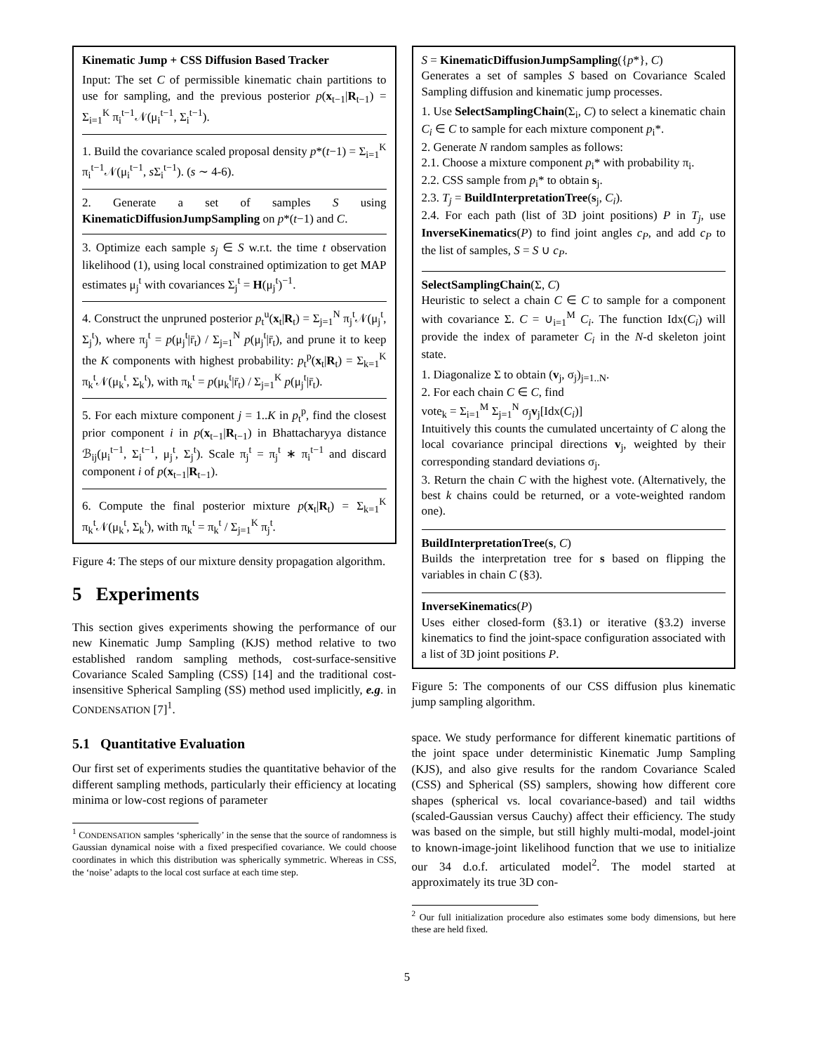Kinematic Jump + CSS Diffusion Based Tracker
Input: The set C of permissible kinematic chain partitions to use for sampling, and the previous posterior p(x<sub>t−1</sub>|R<sub>t−1</sub>) = Σ<sub>i=1</sub><sup>K</sup> π<sub>i</sub><sup>t−1</sup>𝒩(μ<sub>i</sub><sup>t−1</sup>, Σ<sub>i</sub><sup>t−1</sup>).
1. Build the covariance scaled proposal density p*(t−1) = Σ<sub>i=1</sub><sup>K</sup> π<sub>i</sub><sup>t−1</sup>𝒩(μ<sub>i</sub><sup>t−1</sup>, s Σ<sub>i</sub><sup>t−1</sup>). (s ∼ 4-6).
2. Generate a set of samples S using KinematicDiffusionJumpSampling on p*(t−1) and C.
3. Optimize each sample s<sub>j</sub> ∈ S w.r.t. the time t observation likelihood (1), using local constrained optimization to get MAP estimates μ<sub>j</sub><sup>t</sup> with covariances Σ<sub>j</sub><sup>t</sup> = H(μ<sub>j</sub><sup>t</sup>)<sup>−1</sup>.
4. Construct the unpruned posterior p<sub>t</sub><sup>u</sup>(x<sub>t</sub>|R<sub>t</sub>) = Σ<sub>j=1</sub><sup>N</sup> π<sub>j</sub><sup>t</sup>𝒩(μ<sub>j</sub><sup>t</sup>, Σ<sub>j</sub><sup>t</sup>), where π<sub>j</sub><sup>t</sup> = p(μ<sub>j</sub><sup>t</sup>|r̄<sub>t</sub>) / Σ<sub>j=1</sub><sup>N</sup> p(μ<sub>j</sub><sup>t</sup>|r̄<sub>t</sub>), and prune it to keep the K components with highest probability: p<sub>t</sub><sup>p</sup>(x<sub>t</sub>|R<sub>t</sub>) = Σ<sub>k=1</sub><sup>K</sup> π<sub>k</sub><sup>t</sup>𝒩(μ<sub>k</sub><sup>t</sup>, Σ<sub>k</sub><sup>t</sup>), with π<sub>k</sub><sup>t</sup> = p(μ<sub>k</sub><sup>t</sup>|r̄<sub>t</sub>) / Σ<sub>j=1</sub><sup>K</sup> p(μ<sub>j</sub><sup>t</sup>|r̄<sub>t</sub>).
5. For each mixture component j = 1..K in p<sub>t</sub><sup>p</sup>, find the closest prior component i in p(x<sub>t−1</sub>|R<sub>t−1</sub>) in Bhattacharyya distance ℬ<sub>ij</sub>(μ<sub>i</sub><sup>t−1</sup>, Σ<sub>i</sub><sup>t−1</sup>, μ<sub>j</sub><sup>t</sup>, Σ<sub>j</sub><sup>t</sup>). Scale π<sub>j</sub><sup>t</sup> = π<sub>j</sub><sup>t</sup> ∗ π<sub>i</sub><sup>t−1</sup> and discard component i of p(x<sub>t−1</sub>|R<sub>t−1</sub>).
6. Compute the final posterior mixture p(x<sub>t</sub>|R<sub>t</sub>) = Σ<sub>k=1</sub><sup>K</sup> π<sub>k</sub><sup>t</sup>𝒩(μ<sub>k</sub><sup>t</sup>, Σ<sub>k</sub><sup>t</sup>), with π<sub>k</sub><sup>t</sup> = π<sub>k</sub><sup>t</sup> / Σ<sub>j=1</sub><sup>K</sup> π<sub>j</sub><sup>t</sup>.
Figure 4: The steps of our mixture density propagation algorithm.
5 Experiments
This section gives experiments showing the performance of our new Kinematic Jump Sampling (KJS) method relative to two established random sampling methods, cost-surface-sensitive Covariance Scaled Sampling (CSS) [14] and the traditional cost-insensitive Spherical Sampling (SS) method used implicitly, e.g. in CONDENSATION [7]<sup>1</sup>.
5.1 Quantitative Evaluation
Our first set of experiments studies the quantitative behavior of the different sampling methods, particularly their efficiency at locating minima or low-cost regions of parameter
<sup>1</sup> CONDENSATION samples ‘spherically’ in the sense that the source of randomness is Gaussian dynamical noise with a fixed prespecified covariance. We could choose coordinates in which this distribution was spherically symmetric. Whereas in CSS, the ‘noise’ adapts to the local cost surface at each time step.
S = KinematicDiffusionJumpSampling({p*}, C)
Generates a set of samples S based on Covariance Scaled Sampling diffusion and kinematic jump processes.
1. Use SelectSamplingChain(Σ<sub>i</sub>, C) to select a kinematic chain C<sub>i</sub> ∈ C to sample for each mixture component p<sub>i</sub>*.
2. Generate N random samples as follows:
2.1. Choose a mixture component p<sub>i</sub>* with probability π<sub>i</sub>.
2.2. CSS sample from p<sub>i</sub>* to obtain s<sub>j</sub>.
2.3. T<sub>j</sub> = BuildInterpretationTree(s<sub>j</sub>, C<sub>i</sub>).
2.4. For each path (list of 3D joint positions) P in T<sub>j</sub>, use InverseKinematics(P) to find joint angles c<sub>P</sub>, and add c<sub>P</sub> to the list of samples, S = S ∪ c<sub>P</sub>.
SelectSamplingChain(Σ, C)
Heuristic to select a chain C ∈ C to sample for a component with covariance Σ. C = ∪<sub>i=1</sub><sup>M</sup> C<sub>i</sub>. The function Idx(C<sub>i</sub>) will provide the index of parameter C<sub>i</sub> in the N-d skeleton joint state.
1. Diagonalize Σ to obtain (v<sub>j</sub>, σ<sub>j</sub>)<sub>j=1..N</sub>.
2. For each chain C ∈ C, find
vote<sub>k</sub> = Σ<sub>i=1</sub><sup>M</sup> Σ<sub>j=1</sub><sup>N</sup> σ<sub>j</sub>v<sub>j</sub>[Idx(C<sub>i</sub>)]
Intuitively this counts the cumulated uncertainty of C along the local covariance principal directions v<sub>j</sub>, weighted by their corresponding standard deviations σ<sub>j</sub>.
3. Return the chain C with the highest vote. (Alternatively, the best k chains could be returned, or a vote-weighted random one).
BuildInterpretationTree(s, C)
Builds the interpretation tree for s based on flipping the variables in chain C (§3).
InverseKinematics(P)
Uses either closed-form (§3.1) or iterative (§3.2) inverse kinematics to find the joint-space configuration associated with a list of 3D joint positions P.
Figure 5: The components of our CSS diffusion plus kinematic jump sampling algorithm.
space. We study performance for different kinematic partitions of the joint space under deterministic Kinematic Jump Sampling (KJS), and also give results for the random Covariance Scaled (CSS) and Spherical (SS) samplers, showing how different core shapes (spherical vs. local covariance-based) and tail widths (scaled-Gaussian versus Cauchy) affect their efficiency. The study was based on the simple, but still highly multi-modal, model-joint to known-image-joint likelihood function that we use to initialize our 34 d.o.f. articulated model<sup>2</sup>. The model started at approximately its true 3D con-
<sup>2</sup> Our full initialization procedure also estimates some body dimensions, but here these are held fixed.
5